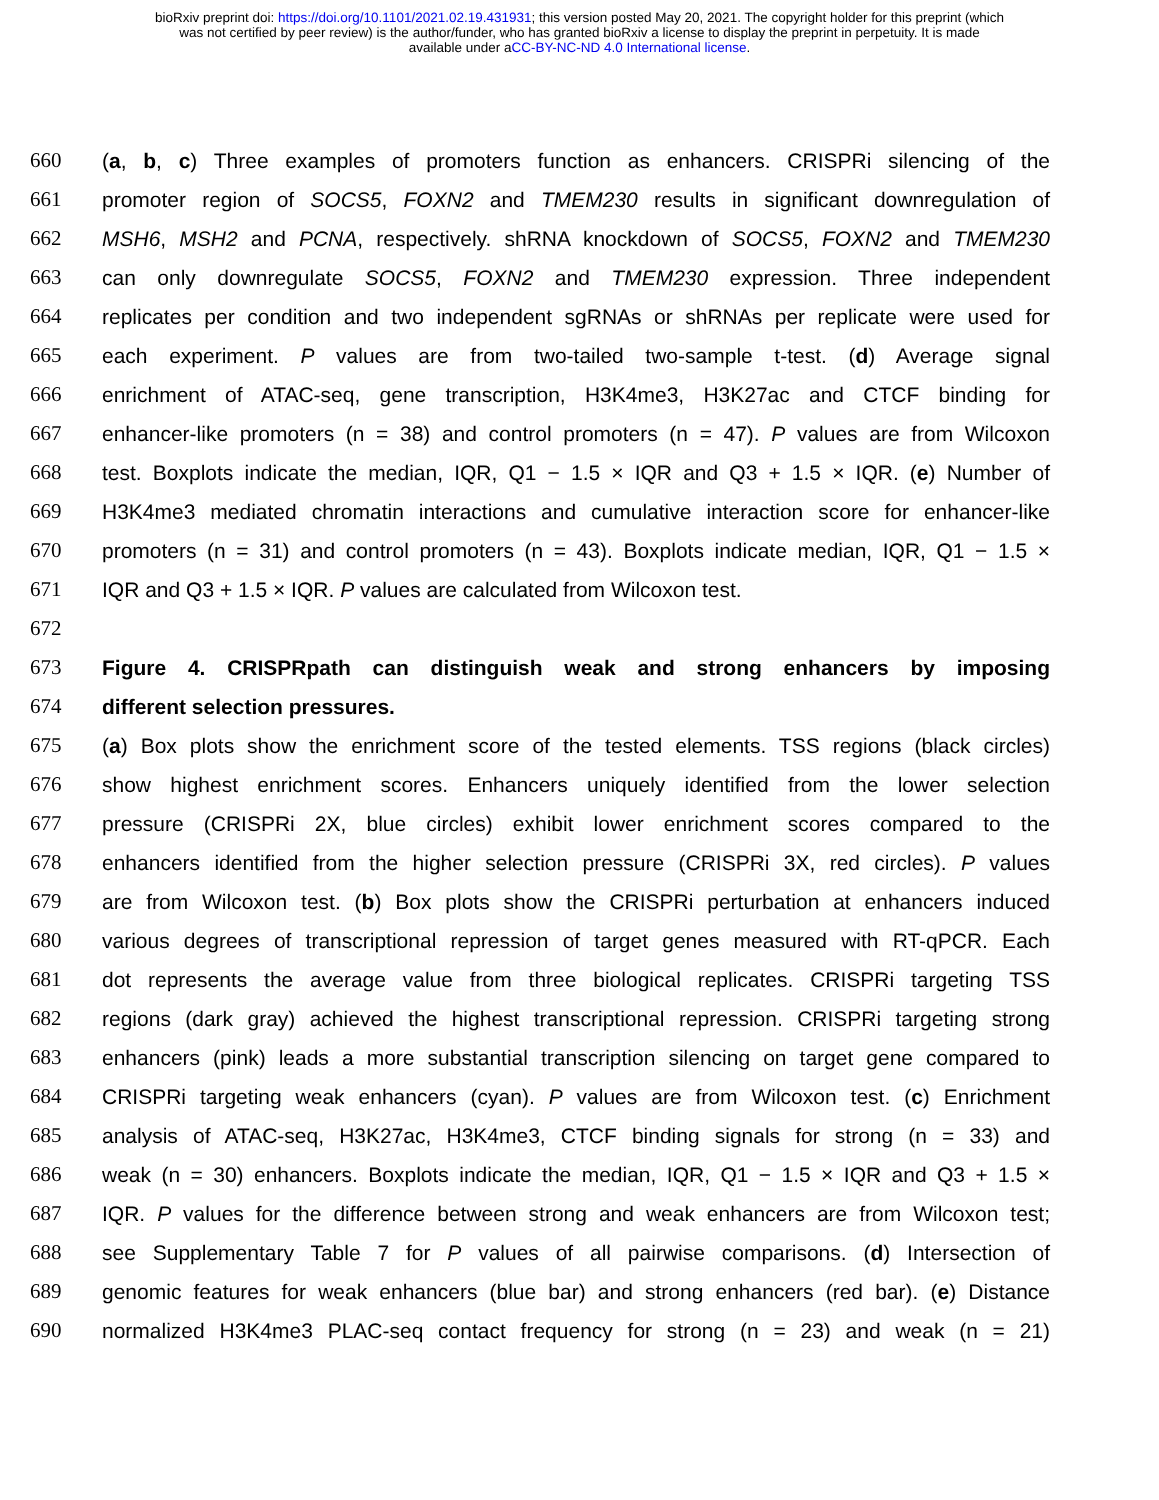bioRxiv preprint doi: https://doi.org/10.1101/2021.02.19.431931; this version posted May 20, 2021. The copyright holder for this preprint (which
was not certified by peer review) is the author/funder, who has granted bioRxiv a license to display the preprint in perpetuity. It is made
available under aCC-BY-NC-ND 4.0 International license.
660 (a, b, c) Three examples of promoters function as enhancers. CRISPRi silencing of the
661 promoter region of SOCS5, FOXN2 and TMEM230 results in significant downregulation of
662 MSH6, MSH2 and PCNA, respectively. shRNA knockdown of SOCS5, FOXN2 and TMEM230
663 can only downregulate SOCS5, FOXN2 and TMEM230 expression. Three independent
664 replicates per condition and two independent sgRNAs or shRNAs per replicate were used for
665 each experiment. P values are from two-tailed two-sample t-test. (d) Average signal
666 enrichment of ATAC-seq, gene transcription, H3K4me3, H3K27ac and CTCF binding for
667 enhancer-like promoters (n = 38) and control promoters (n = 47). P values are from Wilcoxon
668 test. Boxplots indicate the median, IQR, Q1 − 1.5 × IQR and Q3 + 1.5 × IQR. (e) Number of
669 H3K4me3 mediated chromatin interactions and cumulative interaction score for enhancer-like
670 promoters (n = 31) and control promoters (n = 43). Boxplots indicate median, IQR, Q1 − 1.5 ×
671 IQR and Q3 + 1.5 × IQR. P values are calculated from Wilcoxon test.
672
673 Figure 4. CRISPRpath can distinguish weak and strong enhancers by imposing
674 different selection pressures.
675 (a) Box plots show the enrichment score of the tested elements. TSS regions (black circles)
676 show highest enrichment scores. Enhancers uniquely identified from the lower selection
677 pressure (CRISPRi 2X, blue circles) exhibit lower enrichment scores compared to the
678 enhancers identified from the higher selection pressure (CRISPRi 3X, red circles). P values
679 are from Wilcoxon test. (b) Box plots show the CRISPRi perturbation at enhancers induced
680 various degrees of transcriptional repression of target genes measured with RT-qPCR. Each
681 dot represents the average value from three biological replicates. CRISPRi targeting TSS
682 regions (dark gray) achieved the highest transcriptional repression. CRISPRi targeting strong
683 enhancers (pink) leads a more substantial transcription silencing on target gene compared to
684 CRISPRi targeting weak enhancers (cyan). P values are from Wilcoxon test. (c) Enrichment
685 analysis of ATAC-seq, H3K27ac, H3K4me3, CTCF binding signals for strong (n = 33) and
686 weak (n = 30) enhancers. Boxplots indicate the median, IQR, Q1 − 1.5 × IQR and Q3 + 1.5 ×
687 IQR. P values for the difference between strong and weak enhancers are from Wilcoxon test;
688 see Supplementary Table 7 for P values of all pairwise comparisons. (d) Intersection of
689 genomic features for weak enhancers (blue bar) and strong enhancers (red bar). (e) Distance
690 normalized H3K4me3 PLAC-seq contact frequency for strong (n = 23) and weak (n = 21)